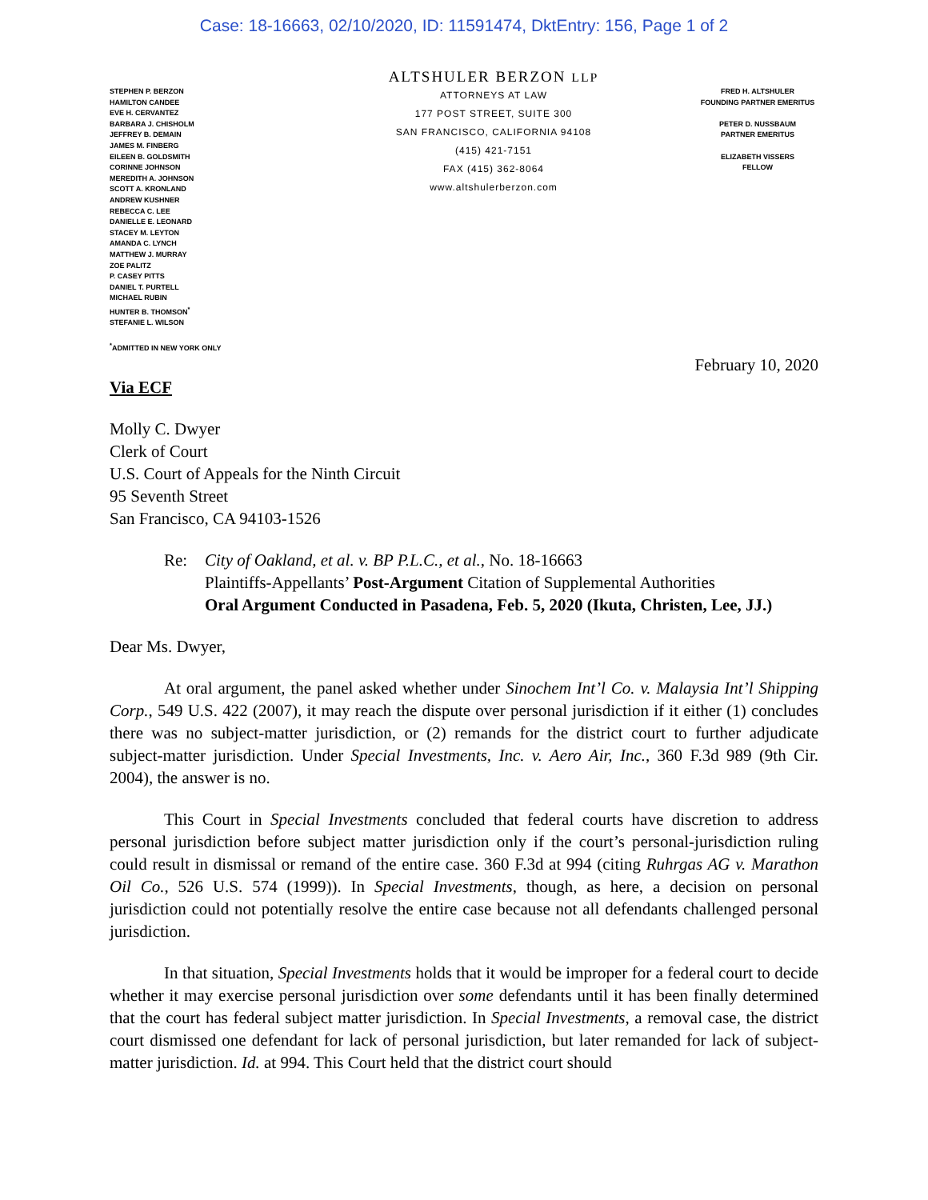Case: 18-16663, 02/10/2020, ID: 11591474, DktEntry: 156, Page 1 of 2
STEPHEN P. BERZON
HAMILTON CANDEE
EVE H. CERVANTEZ
BARBARA J. CHISHOLM
JEFFREY B. DEMAIN
JAMES M. FINBERG
EILEEN B. GOLDSMITH
CORINNE JOHNSON
MEREDITH A. JOHNSON
SCOTT A. KRONLAND
ANDREW KUSHNER
REBECCA C. LEE
DANIELLE E. LEONARD
STACEY M. LEYTON
AMANDA C. LYNCH
MATTHEW J. MURRAY
ZOE PALITZ
P. CASEY PITTS
DANIEL T. PURTELL
MICHAEL RUBIN
HUNTER B. THOMSON<sup>*</sup>
STEFANIE L. WILSON
<sup>*</sup> ADMITTED IN NEW YORK ONLY
ALTSHULER BERZON LLP
ATTORNEYS AT LAW
177 POST STREET, SUITE 300
SAN FRANCISCO, CALIFORNIA 94108
(415) 421-7151
FAX (415) 362-8064
www.altshulerberzon.com
FRED H. ALTSHULER
FOUNDING PARTNER EMERITUS
PETER D. NUSSBAUM
PARTNER EMERITUS
ELIZABETH VISSERS
FELLOW
February 10, 2020
Via ECF
Molly C. Dwyer
Clerk of Court
U.S. Court of Appeals for the Ninth Circuit
95 Seventh Street
San Francisco, CA 94103-1526
Re: City of Oakland, et al. v. BP P.L.C., et al., No. 18-16663
Plaintiffs-Appellants’ Post-Argument Citation of Supplemental Authorities
Oral Argument Conducted in Pasadena, Feb. 5, 2020 (Ikuta, Christen, Lee, JJ.)
Dear Ms. Dwyer,
At oral argument, the panel asked whether under Sinochem Int’l Co. v. Malaysia Int’l Shipping Corp., 549 U.S. 422 (2007), it may reach the dispute over personal jurisdiction if it either (1) concludes there was no subject-matter jurisdiction, or (2) remands for the district court to further adjudicate subject-matter jurisdiction. Under Special Investments, Inc. v. Aero Air, Inc., 360 F.3d 989 (9th Cir. 2004), the answer is no.
This Court in Special Investments concluded that federal courts have discretion to address personal jurisdiction before subject matter jurisdiction only if the court’s personal-jurisdiction ruling could result in dismissal or remand of the entire case. 360 F.3d at 994 (citing Ruhrgas AG v. Marathon Oil Co., 526 U.S. 574 (1999)). In Special Investments, though, as here, a decision on personal jurisdiction could not potentially resolve the entire case because not all defendants challenged personal jurisdiction.
In that situation, Special Investments holds that it would be improper for a federal court to decide whether it may exercise personal jurisdiction over some defendants until it has been finally determined that the court has federal subject matter jurisdiction. In Special Investments, a removal case, the district court dismissed one defendant for lack of personal jurisdiction, but later remanded for lack of subject-matter jurisdiction. Id. at 994. This Court held that the district court should